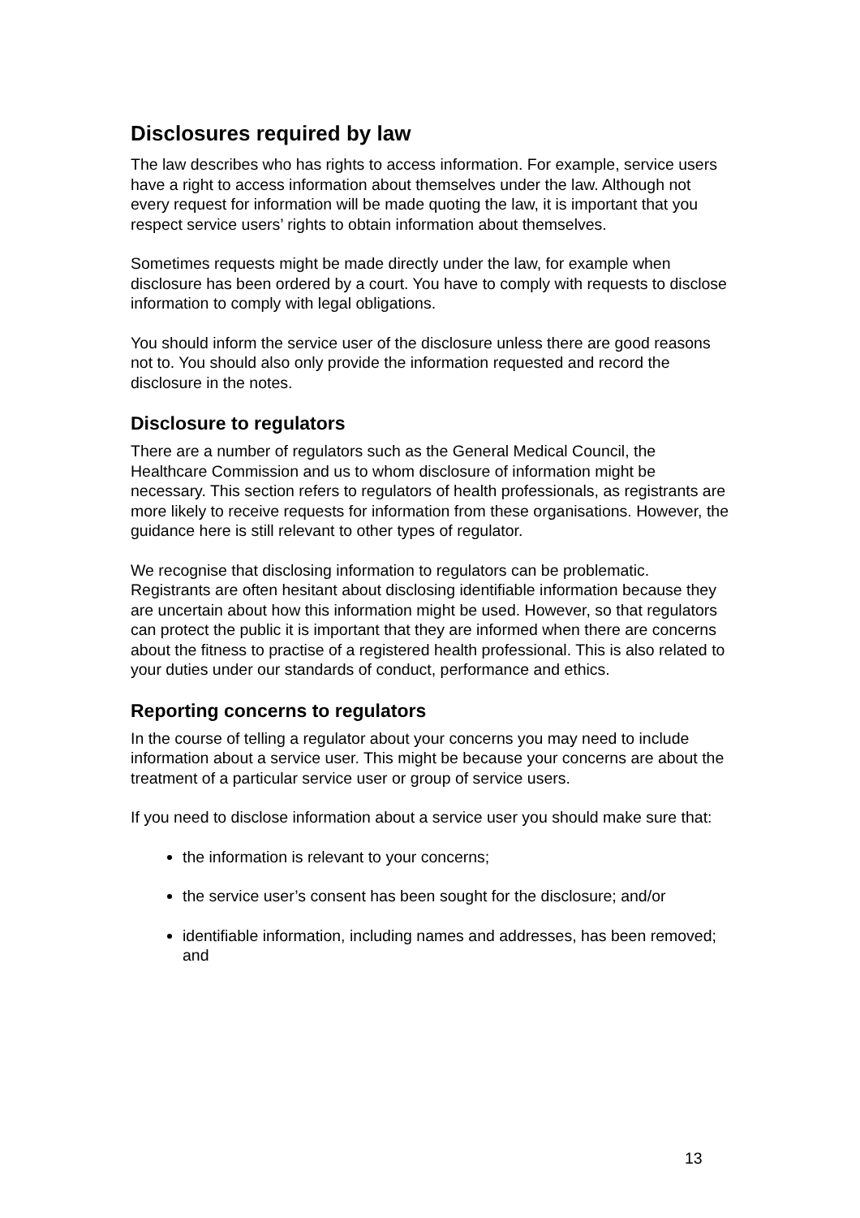Disclosures required by law
The law describes who has rights to access information. For example, service users have a right to access information about themselves under the law. Although not every request for information will be made quoting the law, it is important that you respect service users’ rights to obtain information about themselves.
Sometimes requests might be made directly under the law, for example when disclosure has been ordered by a court. You have to comply with requests to disclose information to comply with legal obligations.
You should inform the service user of the disclosure unless there are good reasons not to. You should also only provide the information requested and record the disclosure in the notes.
Disclosure to regulators
There are a number of regulators such as the General Medical Council, the Healthcare Commission and us to whom disclosure of information might be necessary. This section refers to regulators of health professionals, as registrants are more likely to receive requests for information from these organisations. However, the guidance here is still relevant to other types of regulator.
We recognise that disclosing information to regulators can be problematic. Registrants are often hesitant about disclosing identifiable information because they are uncertain about how this information might be used. However, so that regulators can protect the public it is important that they are informed when there are concerns about the fitness to practise of a registered health professional. This is also related to your duties under our standards of conduct, performance and ethics.
Reporting concerns to regulators
In the course of telling a regulator about your concerns you may need to include information about a service user. This might be because your concerns are about the treatment of a particular service user or group of service users.
If you need to disclose information about a service user you should make sure that:
the information is relevant to your concerns;
the service user’s consent has been sought for the disclosure; and/or
identifiable information, including names and addresses, has been removed; and
13